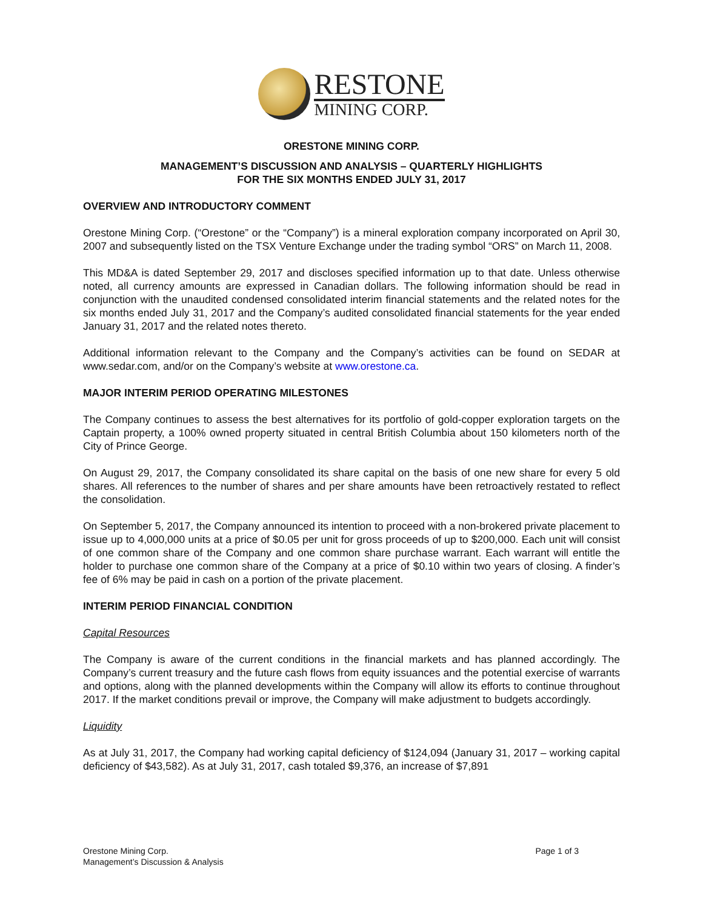RESTONE
MINING CORP.
ORESTONE MINING CORP.
MANAGEMENT’S DISCUSSION AND ANALYSIS – QUARTERLY HIGHLIGHTS
FOR THE SIX MONTHS ENDED JULY 31, 2017
OVERVIEW AND INTRODUCTORY COMMENT
Orestone Mining Corp. (“Orestone” or the “Company”) is a mineral exploration company incorporated on April 30, 2007 and subsequently listed on the TSX Venture Exchange under the trading symbol “ORS” on March 11, 2008.
This MD&A is dated September 29, 2017 and discloses specified information up to that date. Unless otherwise noted, all currency amounts are expressed in Canadian dollars. The following information should be read in conjunction with the unaudited condensed consolidated interim financial statements and the related notes for the six months ended July 31, 2017 and the Company’s audited consolidated financial statements for the year ended January 31, 2017 and the related notes thereto.
Additional information relevant to the Company and the Company’s activities can be found on SEDAR at www.sedar.com, and/or on the Company’s website at www.orestone.ca.
MAJOR INTERIM PERIOD OPERATING MILESTONES
The Company continues to assess the best alternatives for its portfolio of gold-copper exploration targets on the Captain property, a 100% owned property situated in central British Columbia about 150 kilometers north of the City of Prince George.
On August 29, 2017, the Company consolidated its share capital on the basis of one new share for every 5 old shares. All references to the number of shares and per share amounts have been retroactively restated to reflect the consolidation.
On September 5, 2017, the Company announced its intention to proceed with a non-brokered private placement to issue up to 4,000,000 units at a price of $0.05 per unit for gross proceeds of up to $200,000. Each unit will consist of one common share of the Company and one common share purchase warrant. Each warrant will entitle the holder to purchase one common share of the Company at a price of $0.10 within two years of closing. A finder’s fee of 6% may be paid in cash on a portion of the private placement.
INTERIM PERIOD FINANCIAL CONDITION
Capital Resources
The Company is aware of the current conditions in the financial markets and has planned accordingly. The Company’s current treasury and the future cash flows from equity issuances and the potential exercise of warrants and options, along with the planned developments within the Company will allow its efforts to continue throughout 2017. If the market conditions prevail or improve, the Company will make adjustment to budgets accordingly.
Liquidity
As at July 31, 2017, the Company had working capital deficiency of $124,094 (January 31, 2017 – working capital deficiency of $43,582). As at July 31, 2017, cash totaled $9,376, an increase of $7,891
Orestone Mining Corp.
Management’s Discussion & Analysis
Page 1 of 3